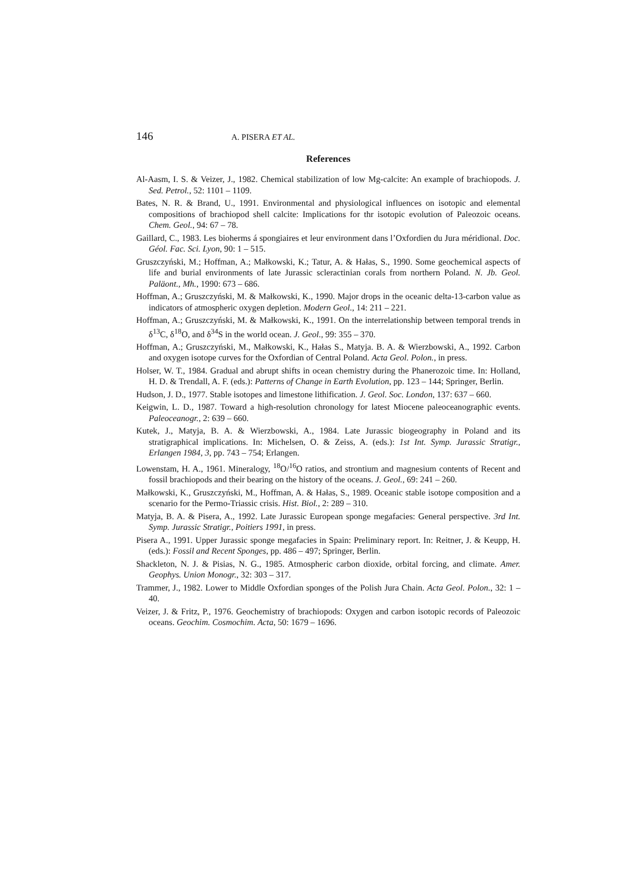146 A. PISERA ET AL.
References
Al-Aasm, I. S. & Veizer, J., 1982. Chemical stabilization of low Mg-calcite: An example of brachiopods. J. Sed. Petrol., 52: 1101 – 1109.
Bates, N. R. & Brand, U., 1991. Environmental and physiological influences on isotopic and elemental compositions of brachiopod shell calcite: Implications for thr isotopic evolution of Paleozoic oceans. Chem. Geol., 94: 67 – 78.
Gaillard, C., 1983. Les bioherms á spongiaires et leur environment dans l’Oxfordien du Jura méridional. Doc. Géol. Fac. Sci. Lyon, 90: 1 – 515.
Gruszczyński, M.; Hoffman, A.; Małkowski, K.; Tatur, A. & Hałas, S., 1990. Some geochemical aspects of life and burial environments of late Jurassic scleractinian corals from northern Poland. N. Jb. Geol. Paläont., Mh., 1990: 673 – 686.
Hoffman, A.; Gruszczyński, M. & Małkowski, K., 1990. Major drops in the oceanic delta-13-carbon value as indicators of atmospheric oxygen depletion. Modern Geol., 14: 211 – 221.
Hoffman, A.; Gruszczyński, M. & Małkowski, K., 1991. On the interrelationship between temporal trends in δ<sup>13</sup>C, δ<sup>18</sup>O, and δ<sup>34</sup>S in the world ocean. J. Geol., 99: 355 – 370.
Hoffman, A.; Gruszczyński, M., Małkowski, K., Hałas S., Matyja. B. A. & Wierzbowski, A., 1992. Carbon and oxygen isotope curves for the Oxfordian of Central Poland. Acta Geol. Polon., in press.
Holser, W. T., 1984. Gradual and abrupt shifts in ocean chemistry during the Phanerozoic time. In: Holland, H. D. & Trendall, A. F. (eds.): Patterns of Change in Earth Evolution, pp. 123 – 144; Springer, Berlin.
Hudson, J. D., 1977. Stable isotopes and limestone lithification. J. Geol. Soc. London, 137: 637 – 660.
Keigwin, L. D., 1987. Toward a high-resolution chronology for latest Miocene paleoceanographic events. Paleoceanogr., 2: 639 – 660.
Kutek, J., Matyja, B. A. & Wierzbowski, A., 1984. Late Jurassic biogeography in Poland and its stratigraphical implications. In: Michelsen, O. & Zeiss, A. (eds.): 1st Int. Symp. Jurassic Stratigr., Erlangen 1984, 3, pp. 743 – 754; Erlangen.
Lowenstam, H. A., 1961. Mineralogy, <sup>18</sup>O/<sup>16</sup>O ratios, and strontium and magnesium contents of Recent and fossil brachiopods and their bearing on the history of the oceans. J. Geol., 69: 241 – 260.
Małkowski, K., Gruszczyński, M., Hoffman, A. & Hałas, S., 1989. Oceanic stable isotope composition and a scenario for the Permo-Triassic crisis. Hist. Biol., 2: 289 – 310.
Matyja, B. A. & Pisera, A., 1992. Late Jurassic European sponge megafacies: General perspective. 3rd Int. Symp. Jurassic Stratigr., Poitiers 1991, in press.
Pisera A., 1991. Upper Jurassic sponge megafacies in Spain: Preliminary report. In: Reitner, J. & Keupp, H. (eds.): Fossil and Recent Sponges, pp. 486 – 497; Springer, Berlin.
Shackleton, N. J. & Pisias, N. G., 1985. Atmospheric carbon dioxide, orbital forcing, and climate. Amer. Geophys. Union Monogr., 32: 303 – 317.
Trammer, J., 1982. Lower to Middle Oxfordian sponges of the Polish Jura Chain. Acta Geol. Polon., 32: 1 – 40.
Veizer, J. & Fritz, P., 1976. Geochemistry of brachiopods: Oxygen and carbon isotopic records of Paleozoic oceans. Geochim. Cosmochim. Acta, 50: 1679 – 1696.